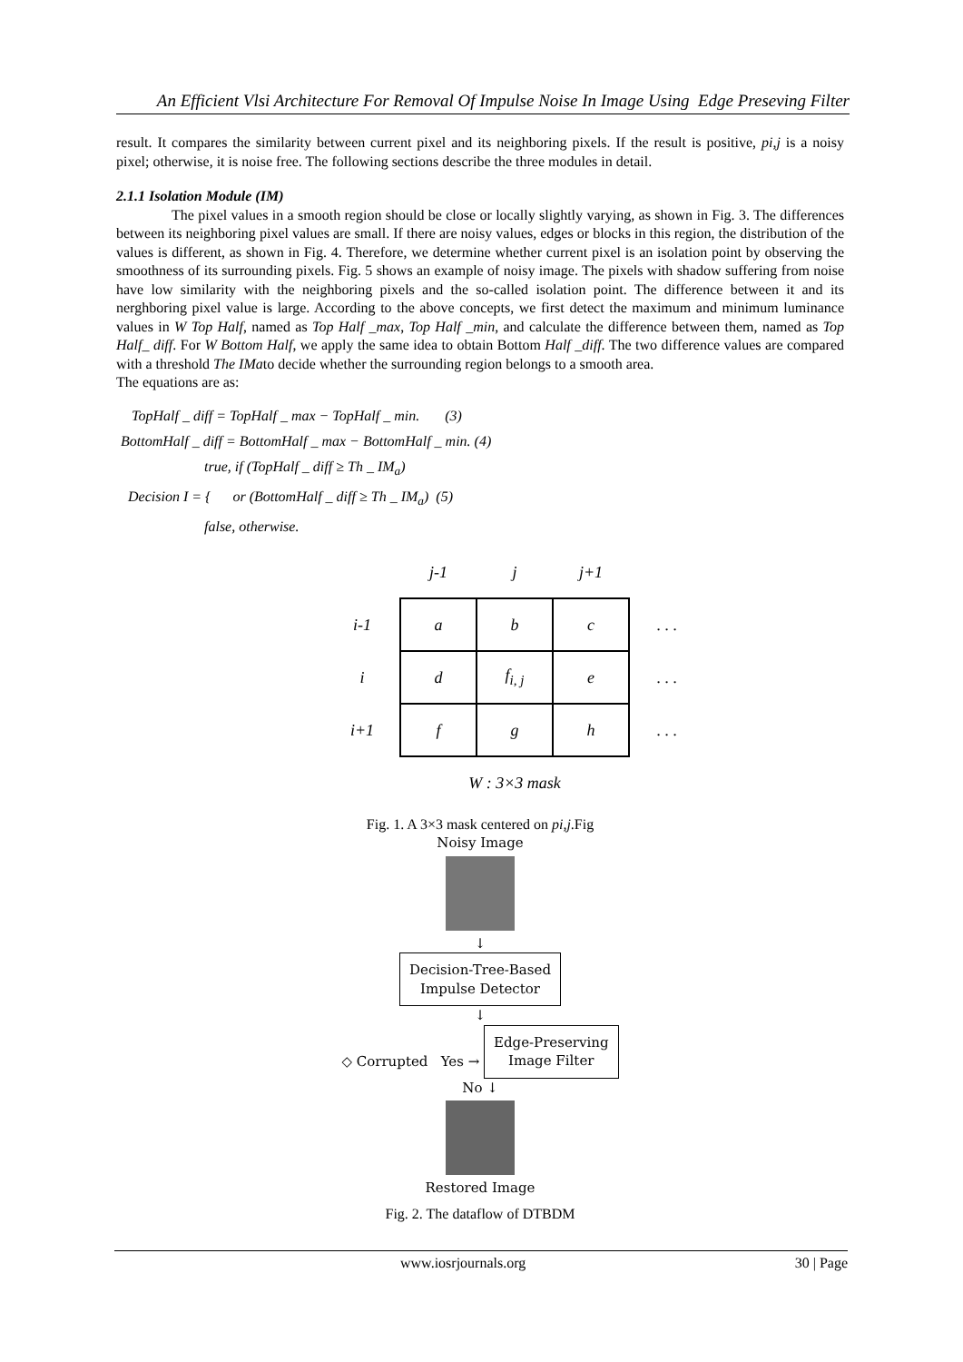An Efficient Vlsi Architecture For Removal Of Impulse Noise In Image Using Edge Preseving Filter
result. It compares the similarity between current pixel and its neighboring pixels. If the result is positive, pi,j is a noisy pixel; otherwise, it is noise free. The following sections describe the three modules in detail.
2.1.1 Isolation Module (IM)
The pixel values in a smooth region should be close or locally slightly varying, as shown in Fig. 3. The differences between its neighboring pixel values are small. If there are noisy values, edges or blocks in this region, the distribution of the values is different, as shown in Fig. 4. Therefore, we determine whether current pixel is an isolation point by observing the smoothness of its surrounding pixels. Fig. 5 shows an example of noisy image. The pixels with shadow suffering from noise have low similarity with the neighboring pixels and the so-called isolation point. The difference between it and its nerghboring pixel value is large. According to the above concepts, we first detect the maximum and minimum luminance values in W Top Half, named as Top Half _max, Top Half _min, and calculate the difference between them, named as Top Half_ diff. For W Bottom Half, we apply the same idea to obtain Bottom Half _diff. The two difference values are compared with a threshold The IMato decide whether the surrounding region belongs to a smooth area.
The equations are as:
TopHalf _ diff = TopHalf _ max − TopHalf _ min. (3)
BottomHalf _ diff = BottomHalf _ max − BottomHalf _ min. (4)
true, if (TopHalf _ diff ≥ Th _ IM<sub>a</sub>)
Decision I = { or (BottomHalf _ diff ≥ Th _ IM<sub>a</sub>) (5)
false, otherwise.
| | j-1 | j | j+1 | |
| i-1 | a | b | c | . . . |
| i | d | f<sub>i, j</sub> | e | . . . |
| i+1 | f | g | h | . . . |
| | W : 3×3 mask | | | |
Fig. 1. A 3×3 mask centered on pi,j.Fig
Noisy Image
↓
Decision-Tree-Based
Impulse Detector
↓
◇ Corrupted Yes → Edge-Preserving
Image Filter
No ↓
Restored Image
Fig. 2. The dataflow of DTBDM
www.iosrjournals.org 30 | Page